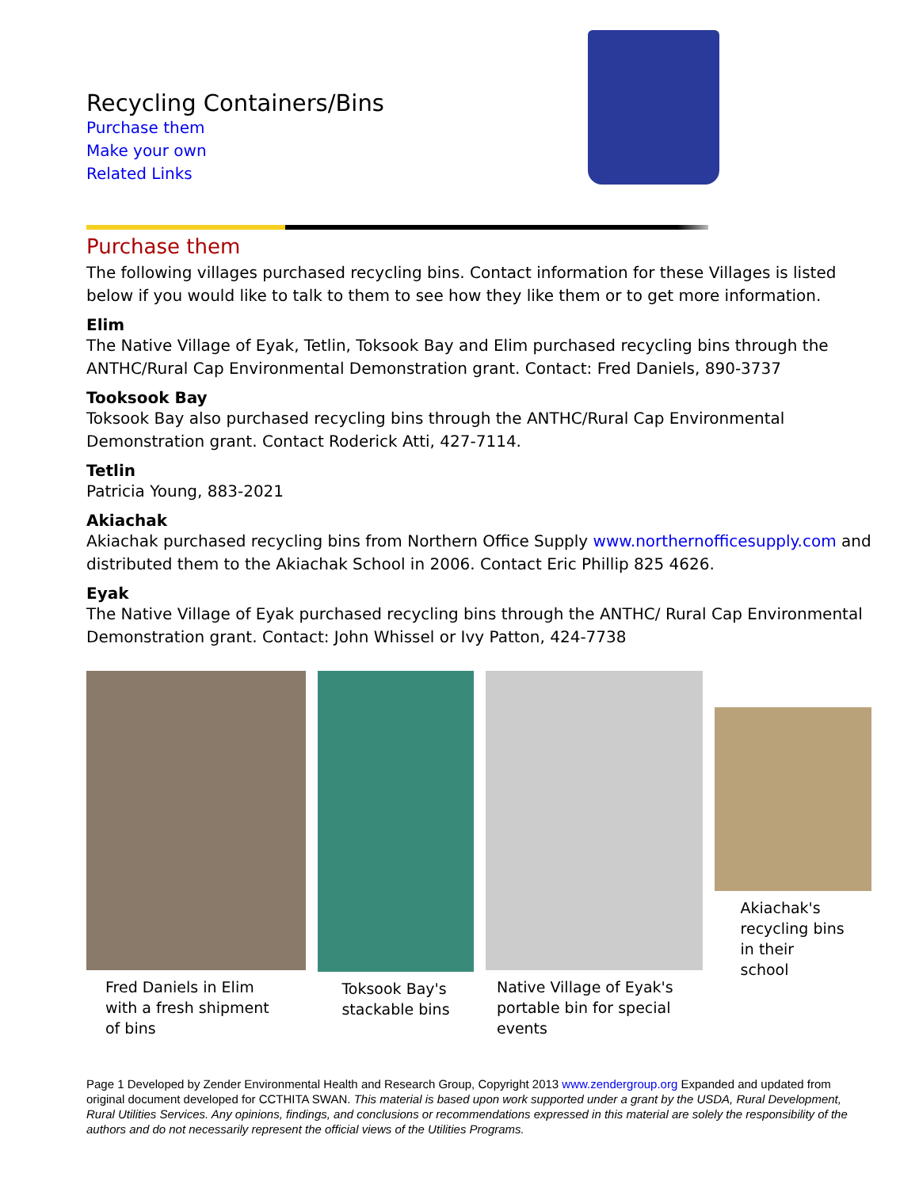Recycling Containers/Bins
Purchase them
Make your own
Related Links
Purchase them
The following villages purchased recycling bins. Contact information for these Villages is listed below if you would like to talk to them to see how they like them or to get more information.
Elim
The Native Village of Eyak, Tetlin, Toksook Bay and Elim purchased recycling bins through the ANTHC/Rural Cap Environmental Demonstration grant. Contact: Fred Daniels, 890-3737
Tooksook Bay
Toksook Bay also purchased recycling bins through the ANTHC/Rural Cap Environmental Demonstration grant. Contact Roderick Atti, 427-7114.
Tetlin
Patricia Young, 883-2021
Akiachak
Akiachak purchased recycling bins from Northern Office Supply www.northernofficesupply.com and distributed them to the Akiachak School in 2006. Contact Eric Phillip 825 4626.
Eyak
The Native Village of Eyak purchased recycling bins through the ANTHC/ Rural Cap Environmental Demonstration grant. Contact: John Whissel or Ivy Patton, 424-7738
Fred Daniels in Elim with a fresh shipment of bins
Toksook Bay's stackable bins
Native Village of Eyak's portable bin for special events
Akiachak's recycling bins in their school
Page 1 Developed by Zender Environmental Health and Research Group, Copyright 2013 www.zendergroup.org Expanded and updated from original document developed for CCTHITA SWAN. This material is based upon work supported under a grant by the USDA, Rural Development, Rural Utilities Services. Any opinions, findings, and conclusions or recommendations expressed in this material are solely the responsibility of the authors and do not necessarily represent the official views of the Utilities Programs.